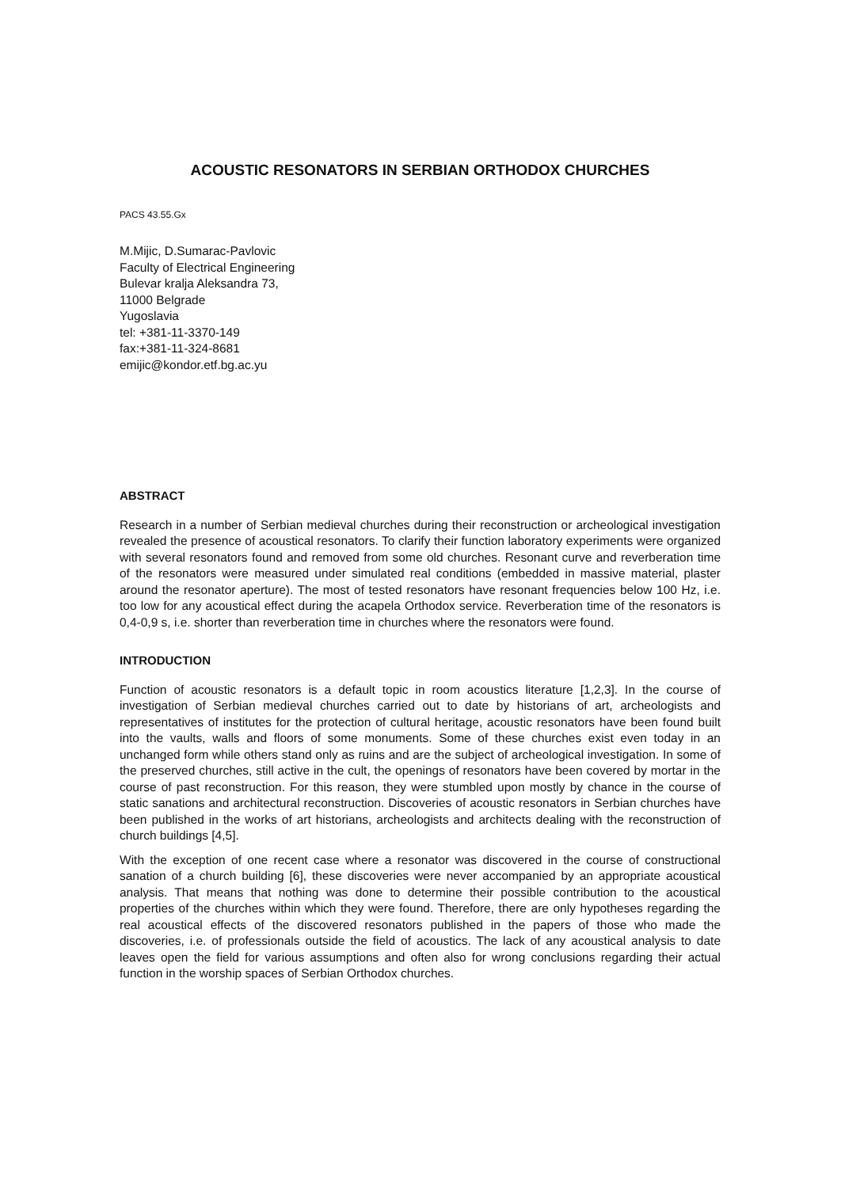ACOUSTIC RESONATORS IN SERBIAN ORTHODOX CHURCHES
PACS 43.55.Gx
M.Mijic, D.Sumarac-Pavlovic
Faculty of Electrical Engineering
Bulevar kralja Aleksandra 73,
11000 Belgrade
Yugoslavia
tel: +381-11-3370-149
fax:+381-11-324-8681
emijic@kondor.etf.bg.ac.yu
ABSTRACT
Research in a number of Serbian medieval churches during their reconstruction or archeological investigation revealed the presence of acoustical resonators. To clarify their function laboratory experiments were organized with several resonators found and removed from some old churches. Resonant curve and reverberation time of the resonators were measured under simulated real conditions (embedded in massive material, plaster around the resonator aperture). The most of tested resonators have resonant frequencies below 100 Hz, i.e. too low for any acoustical effect during the acapela Orthodox service. Reverberation time of the resonators is 0,4-0,9 s, i.e. shorter than reverberation time in churches where the resonators were found.
INTRODUCTION
Function of acoustic resonators is a default topic in room acoustics literature [1,2,3]. In the course of investigation of Serbian medieval churches carried out to date by historians of art, archeologists and representatives of institutes for the protection of cultural heritage, acoustic resonators have been found built into the vaults, walls and floors of some monuments. Some of these churches exist even today in an unchanged form while others stand only as ruins and are the subject of archeological investigation. In some of the preserved churches, still active in the cult, the openings of resonators have been covered by mortar in the course of past reconstruction. For this reason, they were stumbled upon mostly by chance in the course of static sanations and architectural reconstruction. Discoveries of acoustic resonators in Serbian churches have been published in the works of art historians, archeologists and architects dealing with the reconstruction of church buildings [4,5].
With the exception of one recent case where a resonator was discovered in the course of constructional sanation of a church building [6], these discoveries were never accompanied by an appropriate acoustical analysis. That means that nothing was done to determine their possible contribution to the acoustical properties of the churches within which they were found. Therefore, there are only hypotheses regarding the real acoustical effects of the discovered resonators published in the papers of those who made the discoveries, i.e. of professionals outside the field of acoustics. The lack of any acoustical analysis to date leaves open the field for various assumptions and often also for wrong conclusions regarding their actual function in the worship spaces of Serbian Orthodox churches.